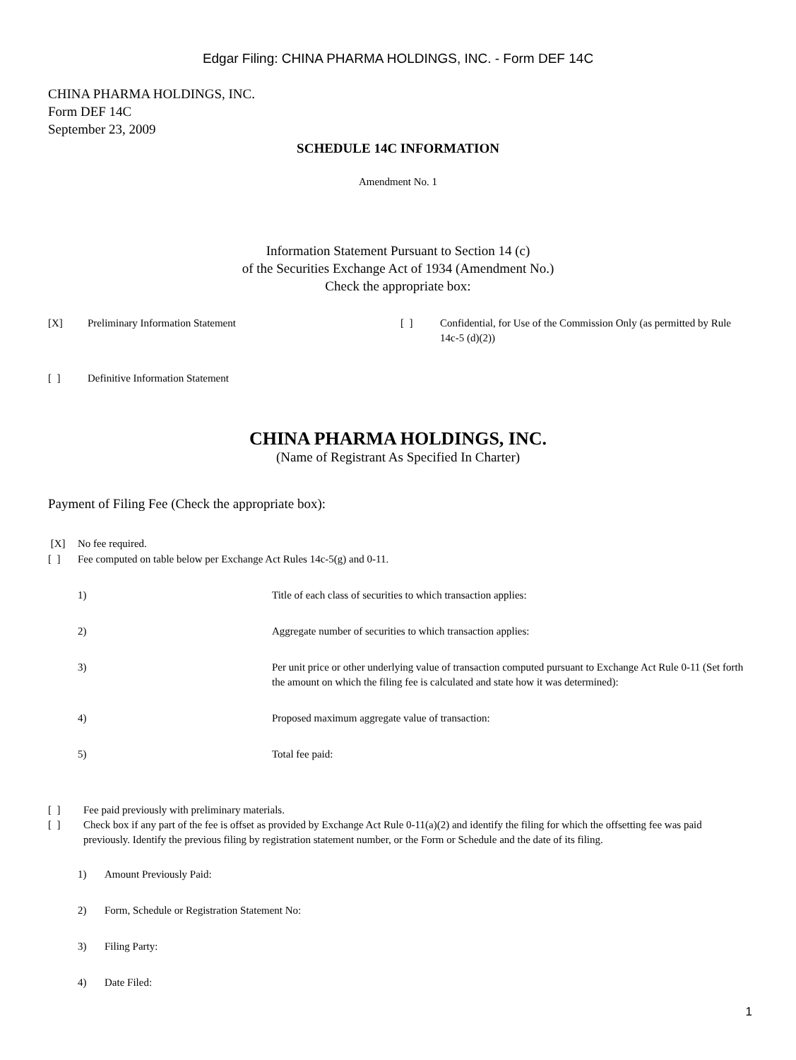Edgar Filing: CHINA PHARMA HOLDINGS, INC. - Form DEF 14C
CHINA PHARMA HOLDINGS, INC.
Form DEF 14C
September 23, 2009
SCHEDULE 14C INFORMATION
Amendment No. 1
Information Statement Pursuant to Section 14 (c)
of the Securities Exchange Act of 1934 (Amendment No.)
Check the appropriate box:
[X] Preliminary Information Statement [ ] Confidential, for Use of the Commission Only (as permitted by Rule 14c-5 (d)(2))
[ ] Definitive Information Statement
CHINA PHARMA HOLDINGS, INC.
(Name of Registrant As Specified In Charter)
Payment of Filing Fee (Check the appropriate box):
[X] No fee required.
[ ] Fee computed on table below per Exchange Act Rules 14c-5(g) and 0-11.
1) Title of each class of securities to which transaction applies:
2) Aggregate number of securities to which transaction applies:
3) Per unit price or other underlying value of transaction computed pursuant to Exchange Act Rule 0-11 (Set forth the amount on which the filing fee is calculated and state how it was determined):
4) Proposed maximum aggregate value of transaction:
5) Total fee paid:
[ ] Fee paid previously with preliminary materials.
[ ] Check box if any part of the fee is offset as provided by Exchange Act Rule 0-11(a)(2) and identify the filing for which the offsetting fee was paid previously. Identify the previous filing by registration statement number, or the Form or Schedule and the date of its filing.
1) Amount Previously Paid:
2) Form, Schedule or Registration Statement No:
3) Filing Party:
4) Date Filed:
1